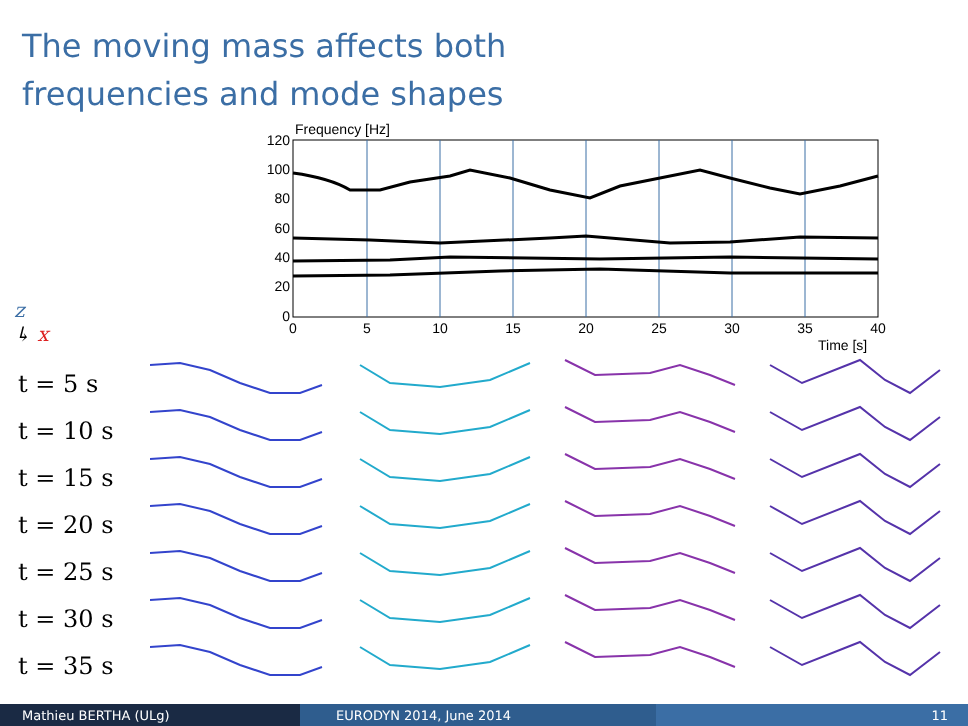The moving mass affects both
frequencies and mode shapes
Frequency [Hz]
120
100
80
60
40
20
0
0
5
10
15
20
25
30
35
40
Time [s]
z
↳ x
t = 5 s
t = 10 s
t = 15 s
t = 20 s
t = 25 s
t = 30 s
t = 35 s
Mathieu BERTHA (ULg) EURODYN 2014, June 2014 11